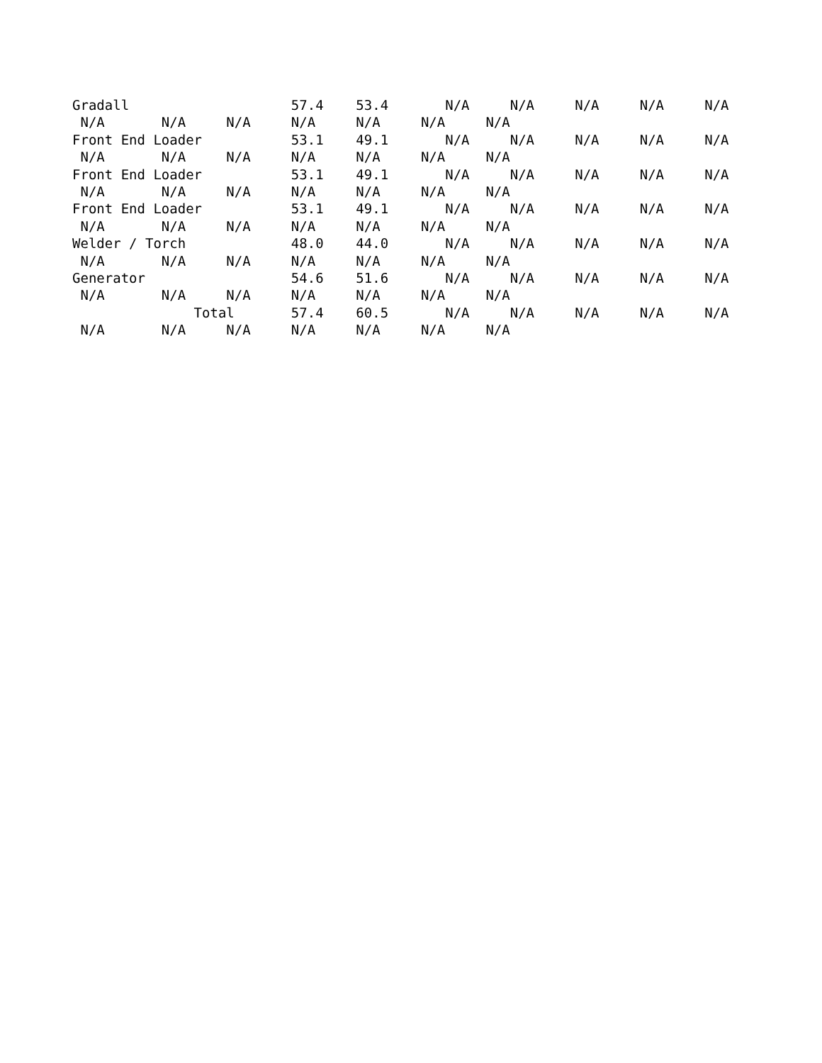Gradall                    57.4    53.4       N/A     N/A     N/A     N/A     N/A
 N/A       N/A     N/A     N/A     N/A     N/A     N/A
Front End Loader           53.1    49.1       N/A     N/A     N/A     N/A     N/A
 N/A       N/A     N/A     N/A     N/A     N/A     N/A
Front End Loader           53.1    49.1       N/A     N/A     N/A     N/A     N/A
 N/A       N/A     N/A     N/A     N/A     N/A     N/A
Front End Loader           53.1    49.1       N/A     N/A     N/A     N/A     N/A
 N/A       N/A     N/A     N/A     N/A     N/A     N/A
Welder / Torch             48.0    44.0       N/A     N/A     N/A     N/A     N/A
 N/A       N/A     N/A     N/A     N/A     N/A     N/A
Generator                  54.6    51.6       N/A     N/A     N/A     N/A     N/A
 N/A       N/A     N/A     N/A     N/A     N/A     N/A
               Total       57.4    60.5       N/A     N/A     N/A     N/A     N/A
 N/A       N/A     N/A     N/A     N/A     N/A     N/A